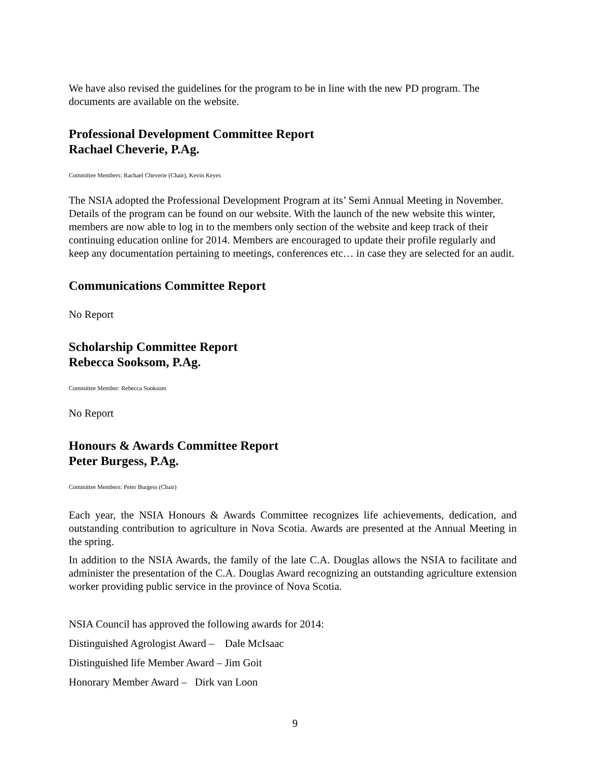We have also revised the guidelines for the program to be in line with the new PD program. The documents are available on the website.
Professional Development Committee Report
Rachael Cheverie, P.Ag.
Committee Members: Rachael Cheverie (Chair), Kevin Keyes
The NSIA adopted the Professional Development Program at its’ Semi Annual Meeting in November. Details of the program can be found on our website. With the launch of the new website this winter, members are now able to log in to the members only section of the website and keep track of their continuing education online for 2014. Members are encouraged to update their profile regularly and keep any documentation pertaining to meetings, conferences etc… in case they are selected for an audit.
Communications Committee Report
No Report
Scholarship Committee Report
Rebecca Sooksom, P.Ag.
Committee Member: Rebecca Sooksom
No Report
Honours & Awards Committee Report
Peter Burgess, P.Ag.
Committee Members: Peter Burgess (Chair)
Each year, the NSIA Honours & Awards Committee recognizes life achievements, dedication, and outstanding contribution to agriculture in Nova Scotia. Awards are presented at the Annual Meeting in the spring.
In addition to the NSIA Awards, the family of the late C.A. Douglas allows the NSIA to facilitate and administer the presentation of the C.A. Douglas Award recognizing an outstanding agriculture extension worker providing public service in the province of Nova Scotia.
NSIA Council has approved the following awards for 2014:
Distinguished Agrologist Award – Dale McIsaac
Distinguished life Member Award – Jim Goit
Honorary Member Award – Dirk van Loon
9